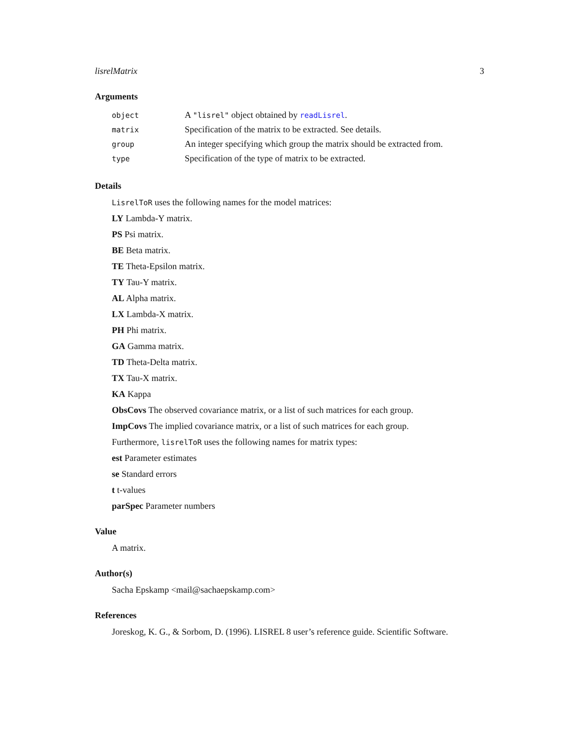lisrelMatrix 3
Arguments
| object | A "lisrel" object obtained by readLisrel . |
| matrix | Specification of the matrix to be extracted. See details. |
| group | An integer specifying which group the matrix should be extracted from. |
| type | Specification of the type of matrix to be extracted. |
Details
LisrelToR uses the following names for the model matrices:
LY Lambda-Y matrix.
PS Psi matrix.
BE Beta matrix.
TE Theta-Epsilon matrix.
TY Tau-Y matrix.
AL Alpha matrix.
LX Lambda-X matrix.
PH Phi matrix.
GA Gamma matrix.
TD Theta-Delta matrix.
TX Tau-X matrix.
KA Kappa
ObsCovs The observed covariance matrix, or a list of such matrices for each group.
ImpCovs The implied covariance matrix, or a list of such matrices for each group.
Furthermore, lisrelToR uses the following names for matrix types:
est Parameter estimates
se Standard errors
t t-values
parSpec Parameter numbers
Value
A matrix.
Author(s)
Sacha Epskamp <mail@sachaepskamp.com>
References
Joreskog, K. G., & Sorbom, D. (1996). LISREL 8 user’s reference guide. Scientific Software.